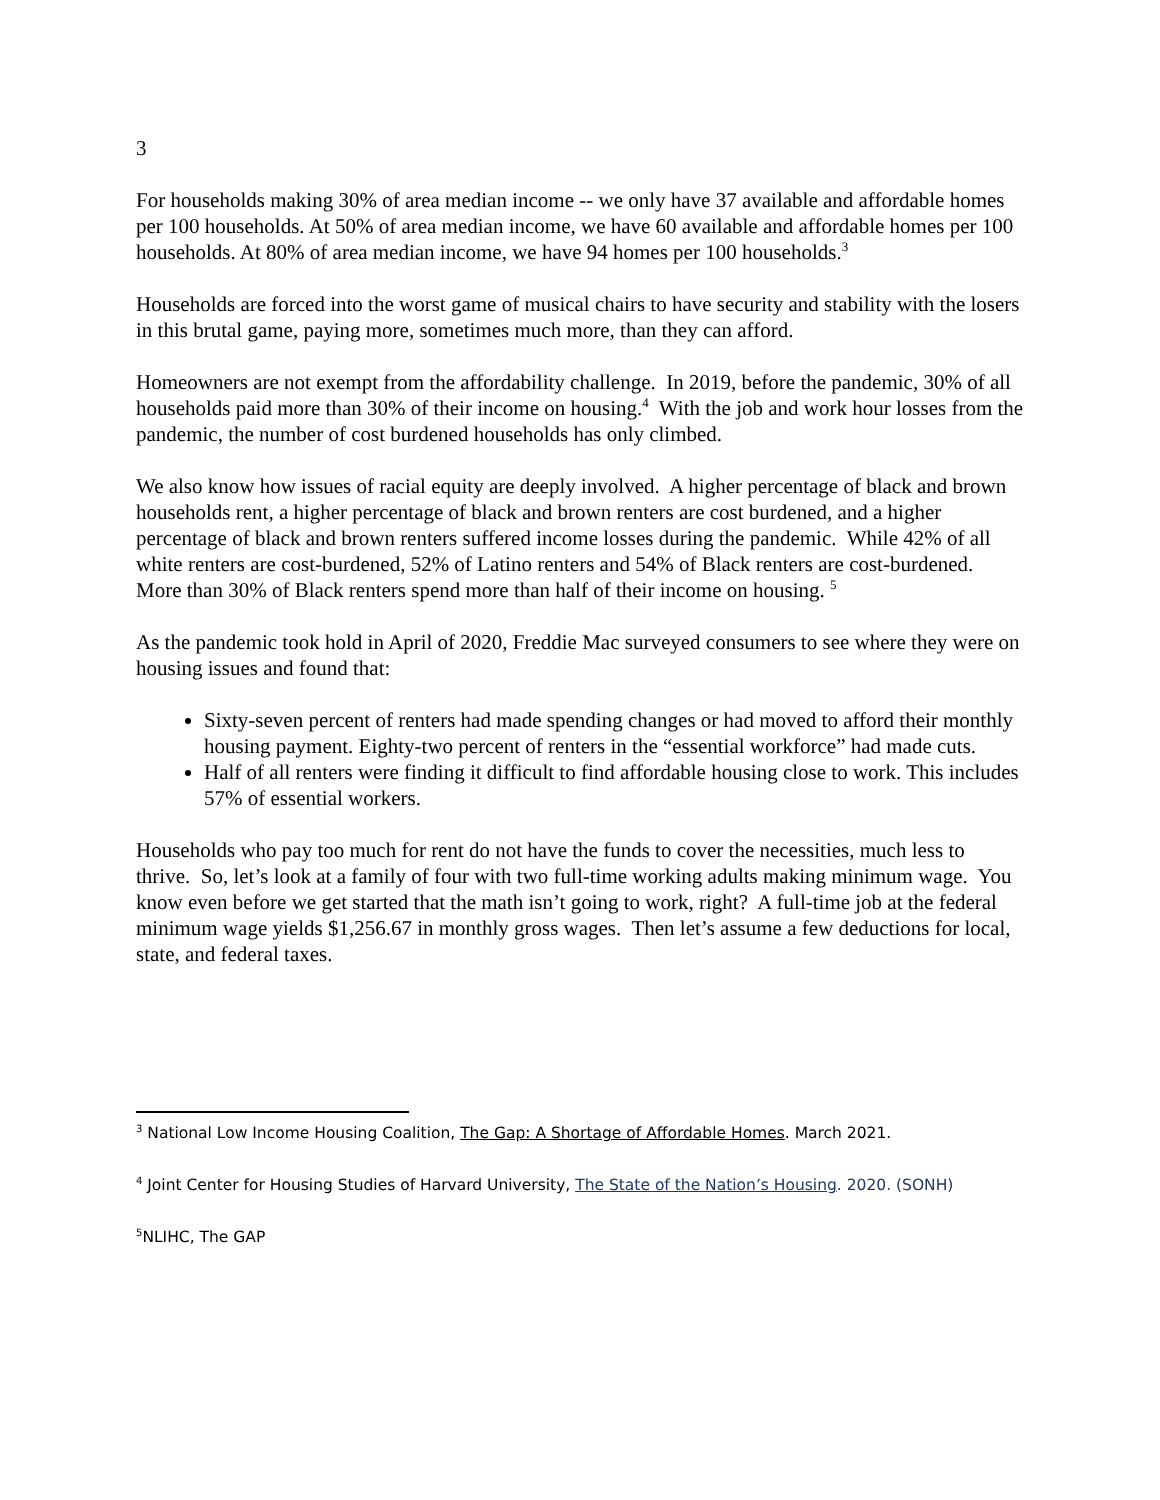3
For households making 30% of area median income -- we only have 37 available and affordable homes per 100 households. At 50% of area median income, we have 60 available and affordable homes per 100 households. At 80% of area median income, we have 94 homes per 100 households.<sup>3</sup>
Households are forced into the worst game of musical chairs to have security and stability with the losers in this brutal game, paying more, sometimes much more, than they can afford.
Homeowners are not exempt from the affordability challenge. In 2019, before the pandemic, 30% of all households paid more than 30% of their income on housing.<sup>4</sup> With the job and work hour losses from the pandemic, the number of cost burdened households has only climbed.
We also know how issues of racial equity are deeply involved. A higher percentage of black and brown households rent, a higher percentage of black and brown renters are cost burdened, and a higher percentage of black and brown renters suffered income losses during the pandemic. While 42% of all white renters are cost-burdened, 52% of Latino renters and 54% of Black renters are cost-burdened. More than 30% of Black renters spend more than half of their income on housing. <sup>5</sup>
As the pandemic took hold in April of 2020, Freddie Mac surveyed consumers to see where they were on housing issues and found that:
Sixty-seven percent of renters had made spending changes or had moved to afford their monthly housing payment. Eighty-two percent of renters in the “essential workforce” had made cuts.
Half of all renters were finding it difficult to find affordable housing close to work. This includes 57% of essential workers.
Households who pay too much for rent do not have the funds to cover the necessities, much less to thrive. So, let’s look at a family of four with two full-time working adults making minimum wage. You know even before we get started that the math isn’t going to work, right? A full-time job at the federal minimum wage yields $1,256.67 in monthly gross wages. Then let’s assume a few deductions for local, state, and federal taxes.
<sup>3</sup> National Low Income Housing Coalition, The Gap: A Shortage of Affordable Homes. March 2021.
<sup>4</sup> Joint Center for Housing Studies of Harvard University, The State of the Nation’s Housing. 2020. (SONH)
<sup>5</sup> NLIHC, The GAP